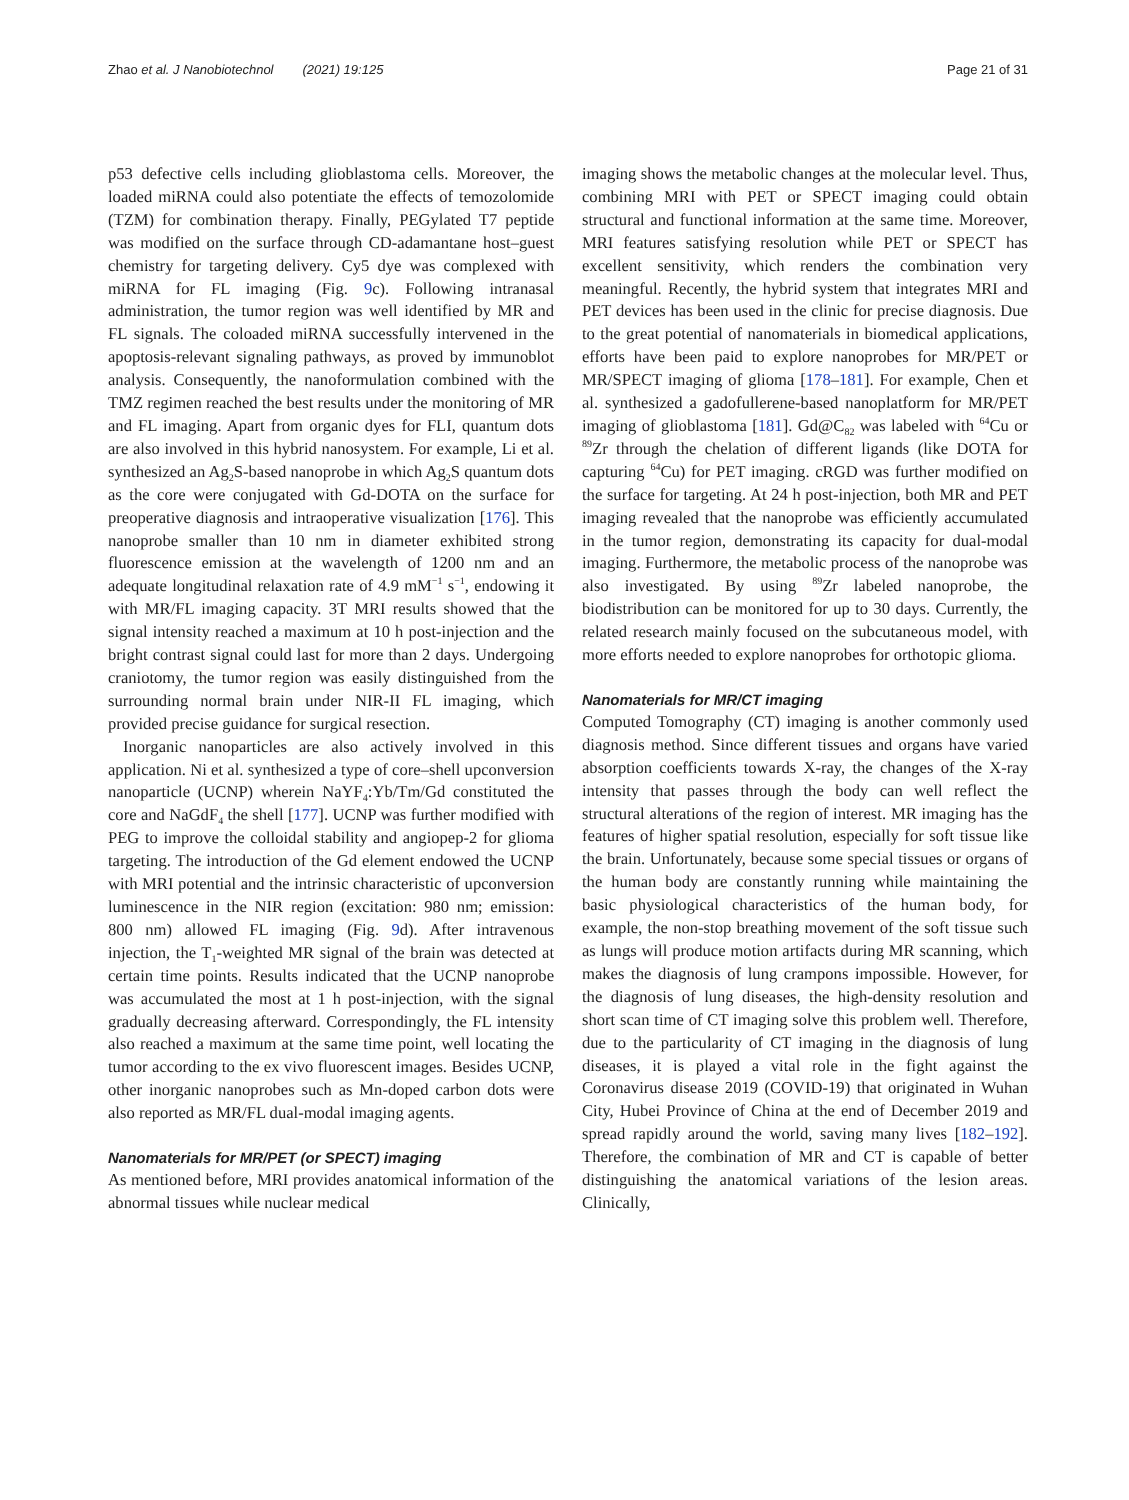Zhao et al. J Nanobiotechnol (2021) 19:125 Page 21 of 31
p53 defective cells including glioblastoma cells. Moreover, the loaded miRNA could also potentiate the effects of temozolomide (TZM) for combination therapy. Finally, PEGylated T7 peptide was modified on the surface through CD-adamantane host–guest chemistry for targeting delivery. Cy5 dye was complexed with miRNA for FL imaging (Fig. 9c). Following intranasal administration, the tumor region was well identified by MR and FL signals. The coloaded miRNA successfully intervened in the apoptosis-relevant signaling pathways, as proved by immunoblot analysis. Consequently, the nanoformulation combined with the TMZ regimen reached the best results under the monitoring of MR and FL imaging. Apart from organic dyes for FLI, quantum dots are also involved in this hybrid nanosystem. For example, Li et al. synthesized an Ag<sub>2</sub>S-based nanoprobe in which Ag<sub>2</sub>S quantum dots as the core were conjugated with Gd-DOTA on the surface for preoperative diagnosis and intraoperative visualization [176]. This nanoprobe smaller than 10 nm in diameter exhibited strong fluorescence emission at the wavelength of 1200 nm and an adequate longitudinal relaxation rate of 4.9 mM<sup>−1</sup> s<sup>−1</sup>, endowing it with MR/FL imaging capacity. 3T MRI results showed that the signal intensity reached a maximum at 10 h post-injection and the bright contrast signal could last for more than 2 days. Undergoing craniotomy, the tumor region was easily distinguished from the surrounding normal brain under NIR-II FL imaging, which provided precise guidance for surgical resection.
Inorganic nanoparticles are also actively involved in this application. Ni et al. synthesized a type of core–shell upconversion nanoparticle (UCNP) wherein NaYF<sub>4</sub>:Yb/Tm/Gd constituted the core and NaGdF<sub>4</sub> the shell [177]. UCNP was further modified with PEG to improve the colloidal stability and angiopep-2 for glioma targeting. The introduction of the Gd element endowed the UCNP with MRI potential and the intrinsic characteristic of upconversion luminescence in the NIR region (excitation: 980 nm; emission: 800 nm) allowed FL imaging (Fig. 9d). After intravenous injection, the T<sub>1</sub>-weighted MR signal of the brain was detected at certain time points. Results indicated that the UCNP nanoprobe was accumulated the most at 1 h post-injection, with the signal gradually decreasing afterward. Correspondingly, the FL intensity also reached a maximum at the same time point, well locating the tumor according to the ex vivo fluorescent images. Besides UCNP, other inorganic nanoprobes such as Mn-doped carbon dots were also reported as MR/FL dual-modal imaging agents.
Nanomaterials for MR/PET (or SPECT) imaging
As mentioned before, MRI provides anatomical information of the abnormal tissues while nuclear medical
imaging shows the metabolic changes at the molecular level. Thus, combining MRI with PET or SPECT imaging could obtain structural and functional information at the same time. Moreover, MRI features satisfying resolution while PET or SPECT has excellent sensitivity, which renders the combination very meaningful. Recently, the hybrid system that integrates MRI and PET devices has been used in the clinic for precise diagnosis. Due to the great potential of nanomaterials in biomedical applications, efforts have been paid to explore nanoprobes for MR/PET or MR/SPECT imaging of glioma [178–181]. For example, Chen et al. synthesized a gadofullerene-based nanoplatform for MR/PET imaging of glioblastoma [181]. Gd@C<sub>82</sub> was labeled with <sup>64</sup>Cu or <sup>89</sup>Zr through the chelation of different ligands (like DOTA for capturing <sup>64</sup>Cu) for PET imaging. cRGD was further modified on the surface for targeting. At 24 h post-injection, both MR and PET imaging revealed that the nanoprobe was efficiently accumulated in the tumor region, demonstrating its capacity for dual-modal imaging. Furthermore, the metabolic process of the nanoprobe was also investigated. By using <sup>89</sup>Zr labeled nanoprobe, the biodistribution can be monitored for up to 30 days. Currently, the related research mainly focused on the subcutaneous model, with more efforts needed to explore nanoprobes for orthotopic glioma.
Nanomaterials for MR/CT imaging
Computed Tomography (CT) imaging is another commonly used diagnosis method. Since different tissues and organs have varied absorption coefficients towards X-ray, the changes of the X-ray intensity that passes through the body can well reflect the structural alterations of the region of interest. MR imaging has the features of higher spatial resolution, especially for soft tissue like the brain. Unfortunately, because some special tissues or organs of the human body are constantly running while maintaining the basic physiological characteristics of the human body, for example, the non-stop breathing movement of the soft tissue such as lungs will produce motion artifacts during MR scanning, which makes the diagnosis of lung crampons impossible. However, for the diagnosis of lung diseases, the high-density resolution and short scan time of CT imaging solve this problem well. Therefore, due to the particularity of CT imaging in the diagnosis of lung diseases, it is played a vital role in the fight against the Coronavirus disease 2019 (COVID-19) that originated in Wuhan City, Hubei Province of China at the end of December 2019 and spread rapidly around the world, saving many lives [182–192]. Therefore, the combination of MR and CT is capable of better distinguishing the anatomical variations of the lesion areas. Clinically,